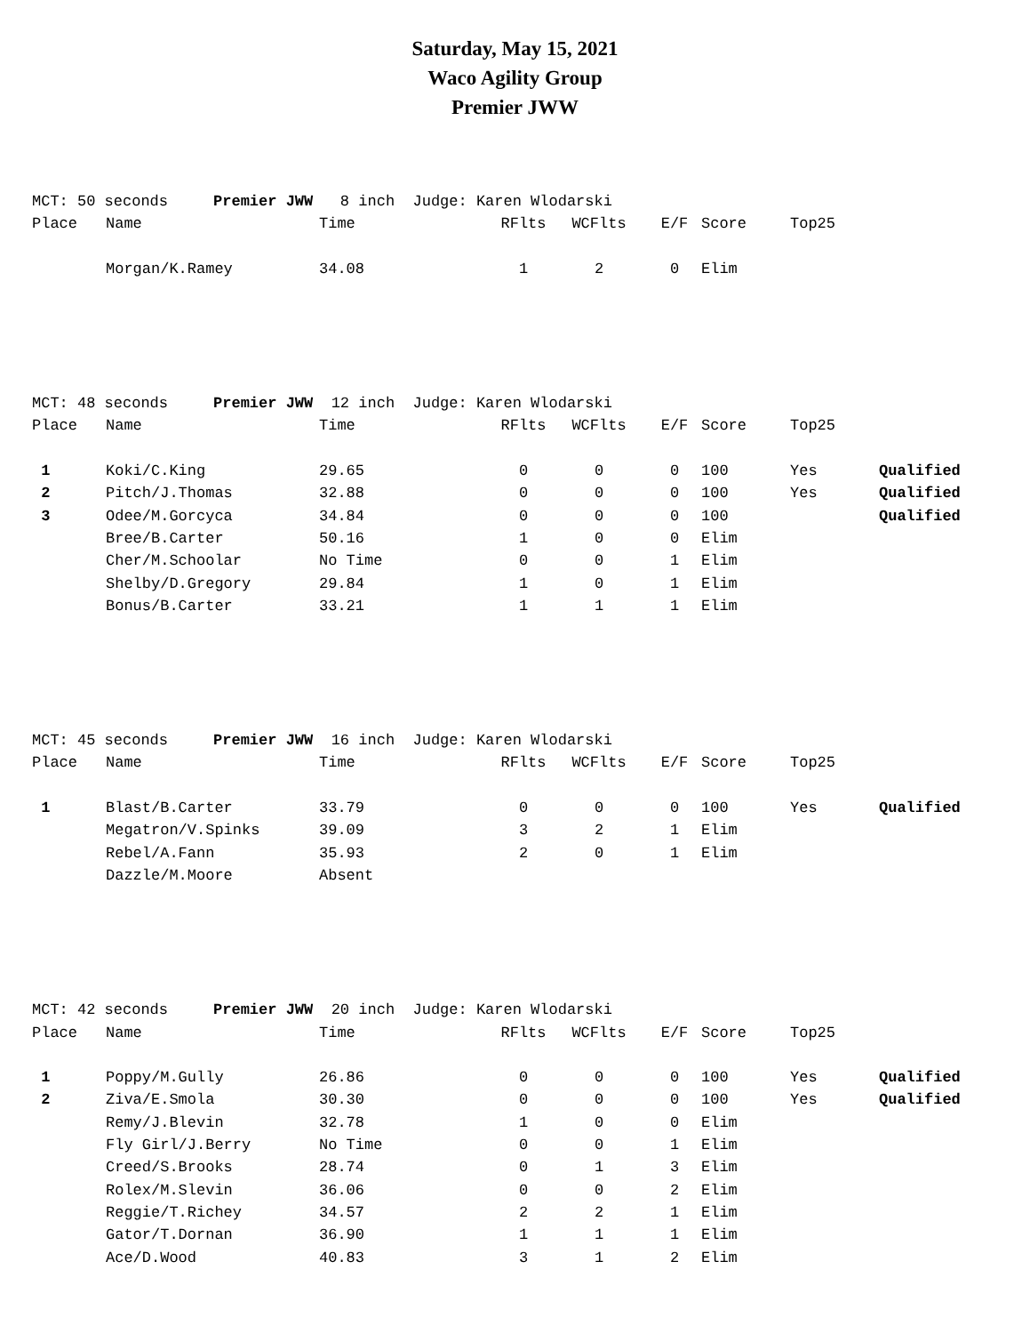Saturday, May 15, 2021
Waco Agility Group
Premier JWW
| MCT: 50 seconds Premier JWW 8 inch Judge: Karen Wlodarski | | | | | | | | |
| Place | Name | Time | RFlts | WCFlts | E/F | Score | Top25 | |
| | Morgan/K.Ramey | 34.08 | 1 | 2 | 0 | Elim | | |
| MCT: 48 seconds Premier JWW 12 inch Judge: Karen Wlodarski | | | | | | | | |
| Place | Name | Time | RFlts | WCFlts | E/F | Score | Top25 | |
| 1 | Koki/C.King | 29.65 | 0 | 0 | 0 | 100 | Yes | Qualified |
| 2 | Pitch/J.Thomas | 32.88 | 0 | 0 | 0 | 100 | Yes | Qualified |
| 3 | Odee/M.Gorcyca | 34.84 | 0 | 0 | 0 | 100 | | Qualified |
| | Bree/B.Carter | 50.16 | 1 | 0 | 0 | Elim | | |
| | Cher/M.Schoolar | No Time | 0 | 0 | 1 | Elim | | |
| | Shelby/D.Gregory | 29.84 | 1 | 0 | 1 | Elim | | |
| | Bonus/B.Carter | 33.21 | 1 | 1 | 1 | Elim | | |
| MCT: 45 seconds Premier JWW 16 inch Judge: Karen Wlodarski | | | | | | | | |
| Place | Name | Time | RFlts | WCFlts | E/F | Score | Top25 | |
| 1 | Blast/B.Carter | 33.79 | 0 | 0 | 0 | 100 | Yes | Qualified |
| | Megatron/V.Spinks | 39.09 | 3 | 2 | 1 | Elim | | |
| | Rebel/A.Fann | 35.93 | 2 | 0 | 1 | Elim | | |
| | Dazzle/M.Moore | Absent | | | | | | |
| MCT: 42 seconds Premier JWW 20 inch Judge: Karen Wlodarski | | | | | | | | |
| Place | Name | Time | RFlts | WCFlts | E/F | Score | Top25 | |
| 1 | Poppy/M.Gully | 26.86 | 0 | 0 | 0 | 100 | Yes | Qualified |
| 2 | Ziva/E.Smola | 30.30 | 0 | 0 | 0 | 100 | Yes | Qualified |
| | Remy/J.Blevin | 32.78 | 1 | 0 | 0 | Elim | | |
| | Fly Girl/J.Berry | No Time | 0 | 0 | 1 | Elim | | |
| | Creed/S.Brooks | 28.74 | 0 | 1 | 3 | Elim | | |
| | Rolex/M.Slevin | 36.06 | 0 | 0 | 2 | Elim | | |
| | Reggie/T.Richey | 34.57 | 2 | 2 | 1 | Elim | | |
| | Gator/T.Dornan | 36.90 | 1 | 1 | 1 | Elim | | |
| | Ace/D.Wood | 40.83 | 3 | 1 | 2 | Elim | | |